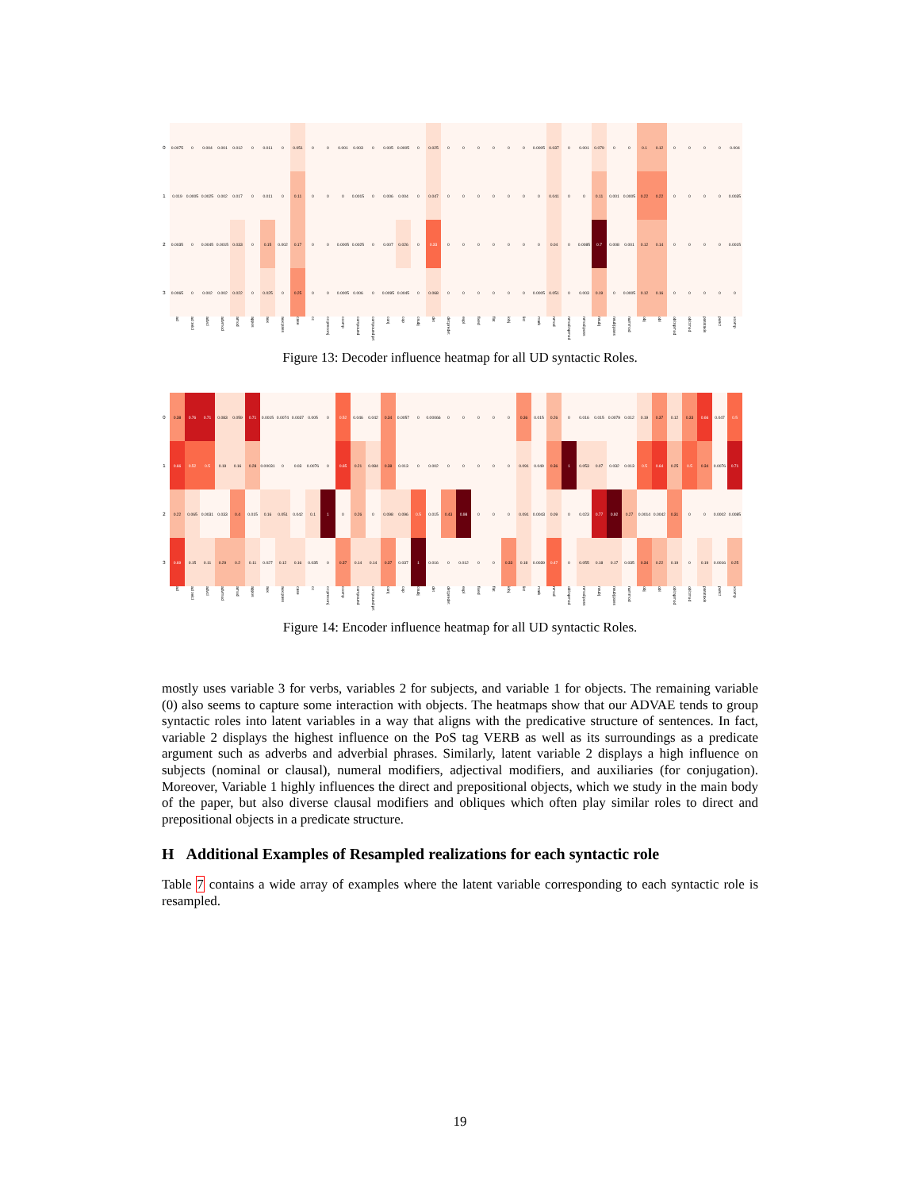| 0 | 0.0075 | 0 | 0.004 | 0.001 | 0.012 | 0 | 0.011 | 0 | 0.051 | 0 | 0 | 0.001 | 0.003 | 0 | 0.005 | 0.0005 | 0 | 0.025 | 0 | 0 | 0 | 0 | 0 | 0 | 0.0005 | 0.037 | 0 | 0.001 | 0.079 | 0 | 0 | 0.1 | 0.12 | 0 | 0 | 0 | 0 | 0.004 |
| 1 | 0.019 | 0.0005 | 0.0025 | 0.002 | 0.017 | 0 | 0.011 | 0 | 0.11 | 0 | 0 | 0 | 0.0015 | 0 | 0.006 | 0.004 | 0 | 0.047 | 0 | 0 | 0 | 0 | 0 | 0 | 0 | 0.041 | 0 | 0 | 0.11 | 0.001 | 0.0005 | 0.22 | 0.22 | 0 | 0 | 0 | 0 | 0.0035 |
| 2 | 0.0035 | 0 | 0.0045 | 0.0015 | 0.033 | 0 | 0.15 | 0.002 | 0.17 | 0 | 0 | 0.0005 | 0.0025 | 0 | 0.007 | 0.026 | 0 | 0.33 | 0 | 0 | 0 | 0 | 0 | 0 | 0 | 0.04 | 0 | 0.0085 | 0.7 | 0.008 | 0.001 | 0.12 | 0.14 | 0 | 0 | 0 | 0 | 0.0015 |
| 3 | 0.0065 | 0 | 0.002 | 0.002 | 0.022 | 0 | 0.025 | 0 | 0.25 | 0 | 0 | 0.0005 | 0.006 | 0 | 0.0095 | 0.0045 | 0 | 0.068 | 0 | 0 | 0 | 0 | 0 | 0 | 0.0005 | 0.051 | 0 | 0.003 | 0.19 | 0 | 0.0005 | 0.12 | 0.16 | 0 | 0 | 0 | 0 | 0 |
| | acl | acl:relcl | advcl | advmod | amod | appos | aux | aux:pass | case | cc | cc:preconj | ccomp | compound | compound:prt | conj | cop | csubj | det | det:predet | expl | fixed | flat | iobj | list | mark | nmod | nmod:npmod | nmod:poss | nsubj | nsubj:pass | nummod | obj | obl | obl:npmod | obl:tmod | parataxis | punct | xcomp |
Figure 13: Decoder influence heatmap for all UD syntactic Roles.
| 0 | 0.38 | 0.76 | 0.71 | 0.083 | 0.059 | 0.71 | 0.0015 | 0.0074 | 0.0037 | 0.005 | 0 | 0.52 | 0.046 | 0.042 | 0.34 | 0.0057 | 0 | 0.00066 | 0 | 0 | 0 | 0 | 0 | 0.36 | 0.015 | 0.26 | 0 | 0.016 | 0.015 | 0.0079 | 0.012 | 0.19 | 0.37 | 0.12 | 0.33 | 0.66 | 0.047 | 0.5 |
| 1 | 0.66 | 0.52 | 0.5 | 0.19 | 0.16 | 0.28 | 0.00031 | 0 | 0.03 | 0.0076 | 0 | 0.65 | 0.21 | 0.084 | 0.38 | 0.013 | 0 | 0.002 | 0 | 0 | 0 | 0 | 0 | 0.091 | 0.049 | 0.36 | 1 | 0.053 | 0.07 | 0.032 | 0.013 | 0.5 | 0.64 | 0.25 | 0.5 | 0.34 | 0.0076 | 0.71 |
| 2 | 0.22 | 0.065 | 0.0031 | 0.033 | 0.4 | 0.015 | 0.16 | 0.051 | 0.042 | 0.1 | 1 | 0 | 0.26 | 0 | 0.098 | 0.096 | 0.5 | 0.015 | 0.43 | 0.98 | 0 | 0 | 0 | 0.091 | 0.0043 | 0.09 | 0 | 0.023 | 0.77 | 0.92 | 0.27 | 0.0014 | 0.0042 | 0.31 | 0 | 0 | 0.0002 | 0.0085 |
| 3 | 0.69 | 0.15 | 0.11 | 0.29 | 0.2 | 0.11 | 0.027 | 0.12 | 0.16 | 0.035 | 0 | 0.37 | 0.14 | 0.14 | 0.37 | 0.037 | 1 | 0.016 | 0 | 0.012 | 0 | 0 | 0.33 | 0.18 | 0.0039 | 0.47 | 0 | 0.055 | 0.18 | 0.17 | 0.035 | 0.34 | 0.22 | 0.19 | 0 | 0.19 | 0.0016 | 0.25 |
| | acl | acl:relcl | advcl | advmod | amod | appos | aux | aux:pass | case | cc | cc:preconj | ccomp | compound | compound:prt | conj | cop | csubj | det | det:predet | expl | fixed | flat | iobj | list | mark | nmod | obl:npmod | nmod:poss | nsubj | nsubj:pass | nummod | obj | obl | obl:npmod | obl:tmod | parataxis | punct | xcomp |
Figure 14: Encoder influence heatmap for all UD syntactic Roles.
mostly uses variable 3 for verbs, variables 2 for subjects, and variable 1 for objects. The remaining variable (0) also seems to capture some interaction with objects. The heatmaps show that our ADVAE tends to group syntactic roles into latent variables in a way that aligns with the predicative structure of sentences. In fact, variable 2 displays the highest influence on the PoS tag VERB as well as its surroundings as a predicate argument such as adverbs and adverbial phrases. Similarly, latent variable 2 displays a high influence on subjects (nominal or clausal), numeral modifiers, adjectival modifiers, and auxiliaries (for conjugation). Moreover, Variable 1 highly influences the direct and prepositional objects, which we study in the main body of the paper, but also diverse clausal modifiers and obliques which often play similar roles to direct and prepositional objects in a predicate structure.
H Additional Examples of Resampled realizations for each syntactic role
Table 7 contains a wide array of examples where the latent variable corresponding to each syntactic role is resampled.
19